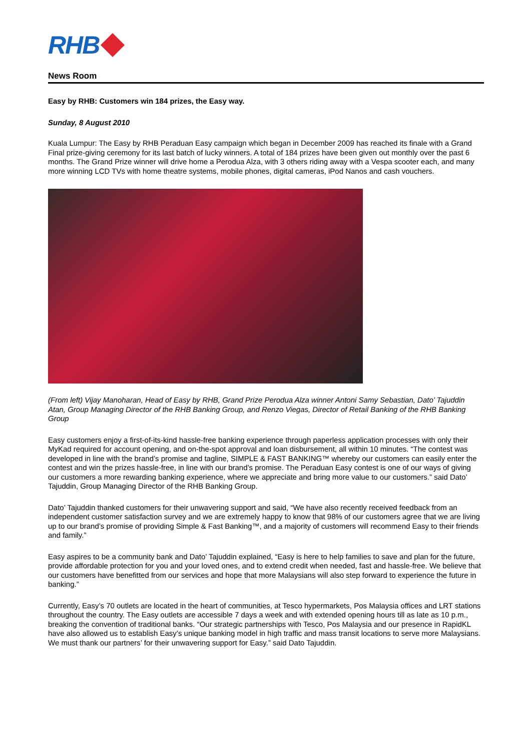RHB
News Room
Easy by RHB: Customers win 184 prizes, the Easy way.
Sunday, 8 August 2010
Kuala Lumpur: The Easy by RHB Peraduan Easy campaign which began in December 2009 has reached its finale with a Grand Final prize-giving ceremony for its last batch of lucky winners. A total of 184 prizes have been given out monthly over the past 6 months. The Grand Prize winner will drive home a Perodua Alza, with 3 others riding away with a Vespa scooter each, and many more winning LCD TVs with home theatre systems, mobile phones, digital cameras, iPod Nanos and cash vouchers.
(From left) Vijay Manoharan, Head of Easy by RHB, Grand Prize Perodua Alza winner Antoni Samy Sebastian, Dato’ Tajuddin Atan, Group Managing Director of the RHB Banking Group, and Renzo Viegas, Director of Retail Banking of the RHB Banking Group
Easy customers enjoy a first-of-its-kind hassle-free banking experience through paperless application processes with only their MyKad required for account opening, and on-the-spot approval and loan disbursement, all within 10 minutes. “The contest was developed in line with the brand’s promise and tagline, SIMPLE & FAST BANKING™ whereby our customers can easily enter the contest and win the prizes hassle-free, in line with our brand’s promise. The Peraduan Easy contest is one of our ways of giving our customers a more rewarding banking experience, where we appreciate and bring more value to our customers.” said Dato’ Tajuddin, Group Managing Director of the RHB Banking Group.
Dato’ Tajuddin thanked customers for their unwavering support and said, “We have also recently received feedback from an independent customer satisfaction survey and we are extremely happy to know that 98% of our customers agree that we are living up to our brand’s promise of providing Simple & Fast Banking™, and a majority of customers will recommend Easy to their friends and family.”
Easy aspires to be a community bank and Dato’ Tajuddin explained, “Easy is here to help families to save and plan for the future, provide affordable protection for you and your loved ones, and to extend credit when needed, fast and hassle-free. We believe that our customers have benefitted from our services and hope that more Malaysians will also step forward to experience the future in banking.”
Currently, Easy’s 70 outlets are located in the heart of communities, at Tesco hypermarkets, Pos Malaysia offices and LRT stations throughout the country. The Easy outlets are accessible 7 days a week and with extended opening hours till as late as 10 p.m., breaking the convention of traditional banks. “Our strategic partnerships with Tesco, Pos Malaysia and our presence in RapidKL have also allowed us to establish Easy’s unique banking model in high traffic and mass transit locations to serve more Malaysians. We must thank our partners’ for their unwavering support for Easy.” said Dato Tajuddin.